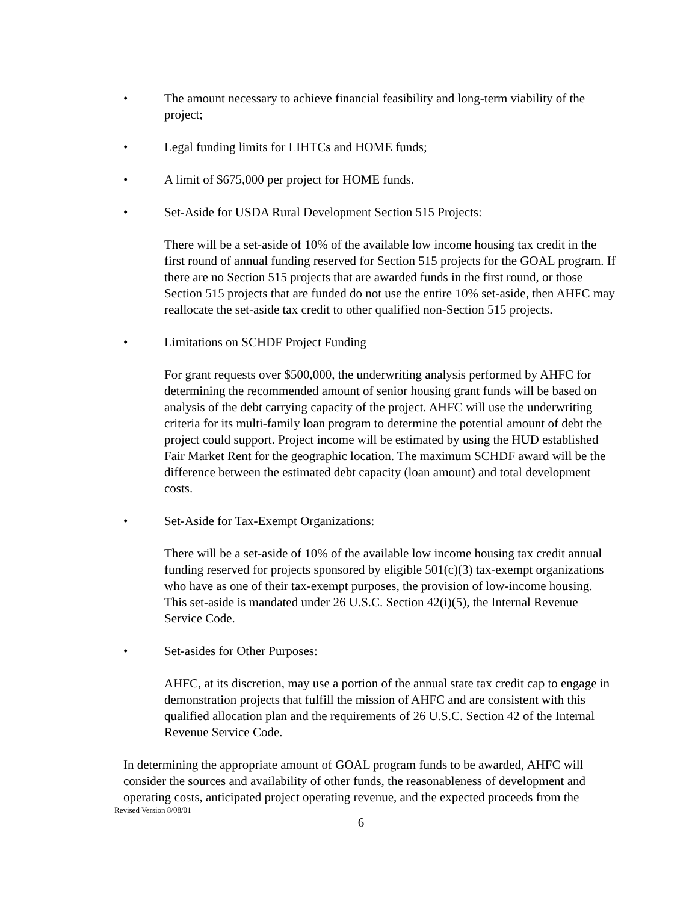• The amount necessary to achieve financial feasibility and long-term viability of the project;
• Legal funding limits for LIHTCs and HOME funds;
• A limit of $675,000 per project for HOME funds.
• Set-Aside for USDA Rural Development Section 515 Projects:
There will be a set-aside of 10% of the available low income housing tax credit in the first round of annual funding reserved for Section 515 projects for the GOAL program. If there are no Section 515 projects that are awarded funds in the first round, or those Section 515 projects that are funded do not use the entire 10% set-aside, then AHFC may reallocate the set-aside tax credit to other qualified non-Section 515 projects.
• Limitations on SCHDF Project Funding
For grant requests over $500,000, the underwriting analysis performed by AHFC for determining the recommended amount of senior housing grant funds will be based on analysis of the debt carrying capacity of the project. AHFC will use the underwriting criteria for its multi-family loan program to determine the potential amount of debt the project could support. Project income will be estimated by using the HUD established Fair Market Rent for the geographic location. The maximum SCHDF award will be the difference between the estimated debt capacity (loan amount) and total development costs.
• Set-Aside for Tax-Exempt Organizations:
There will be a set-aside of 10% of the available low income housing tax credit annual funding reserved for projects sponsored by eligible 501(c)(3) tax-exempt organizations who have as one of their tax-exempt purposes, the provision of low-income housing. This set-aside is mandated under 26 U.S.C. Section 42(i)(5), the Internal Revenue Service Code.
• Set-asides for Other Purposes:
AHFC, at its discretion, may use a portion of the annual state tax credit cap to engage in demonstration projects that fulfill the mission of AHFC and are consistent with this qualified allocation plan and the requirements of 26 U.S.C. Section 42 of the Internal Revenue Service Code.
In determining the appropriate amount of GOAL program funds to be awarded, AHFC will consider the sources and availability of other funds, the reasonableness of development and operating costs, anticipated project operating revenue, and the expected proceeds from the
Revised Version 8/08/01
6